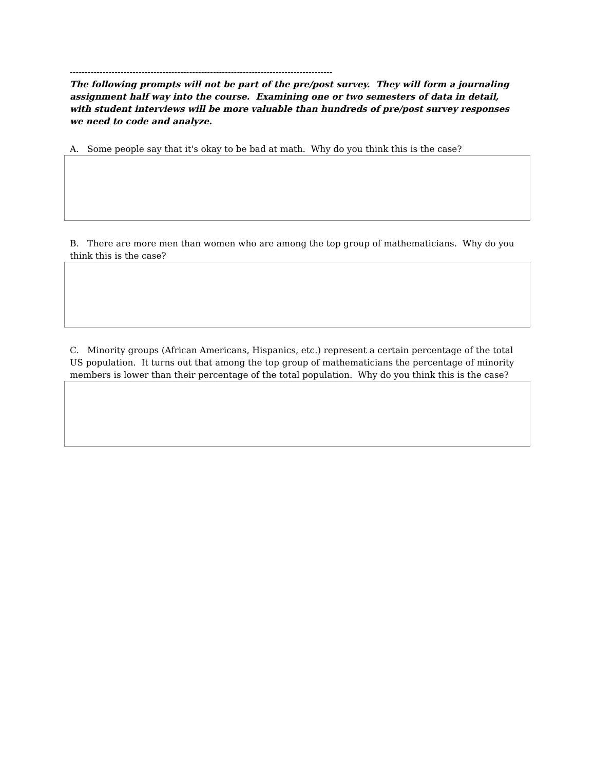----------------------------------------------------------------------------------------
The following prompts will not be part of the pre/post survey. They will form a journaling assignment half way into the course. Examining one or two semesters of data in detail, with student interviews will be more valuable than hundreds of pre/post survey responses we need to code and analyze.
A. Some people say that it's okay to be bad at math. Why do you think this is the case?
B. There are more men than women who are among the top group of mathematicians. Why do you think this is the case?
C. Minority groups (African Americans, Hispanics, etc.) represent a certain percentage of the total US population. It turns out that among the top group of mathematicians the percentage of minority members is lower than their percentage of the total population. Why do you think this is the case?